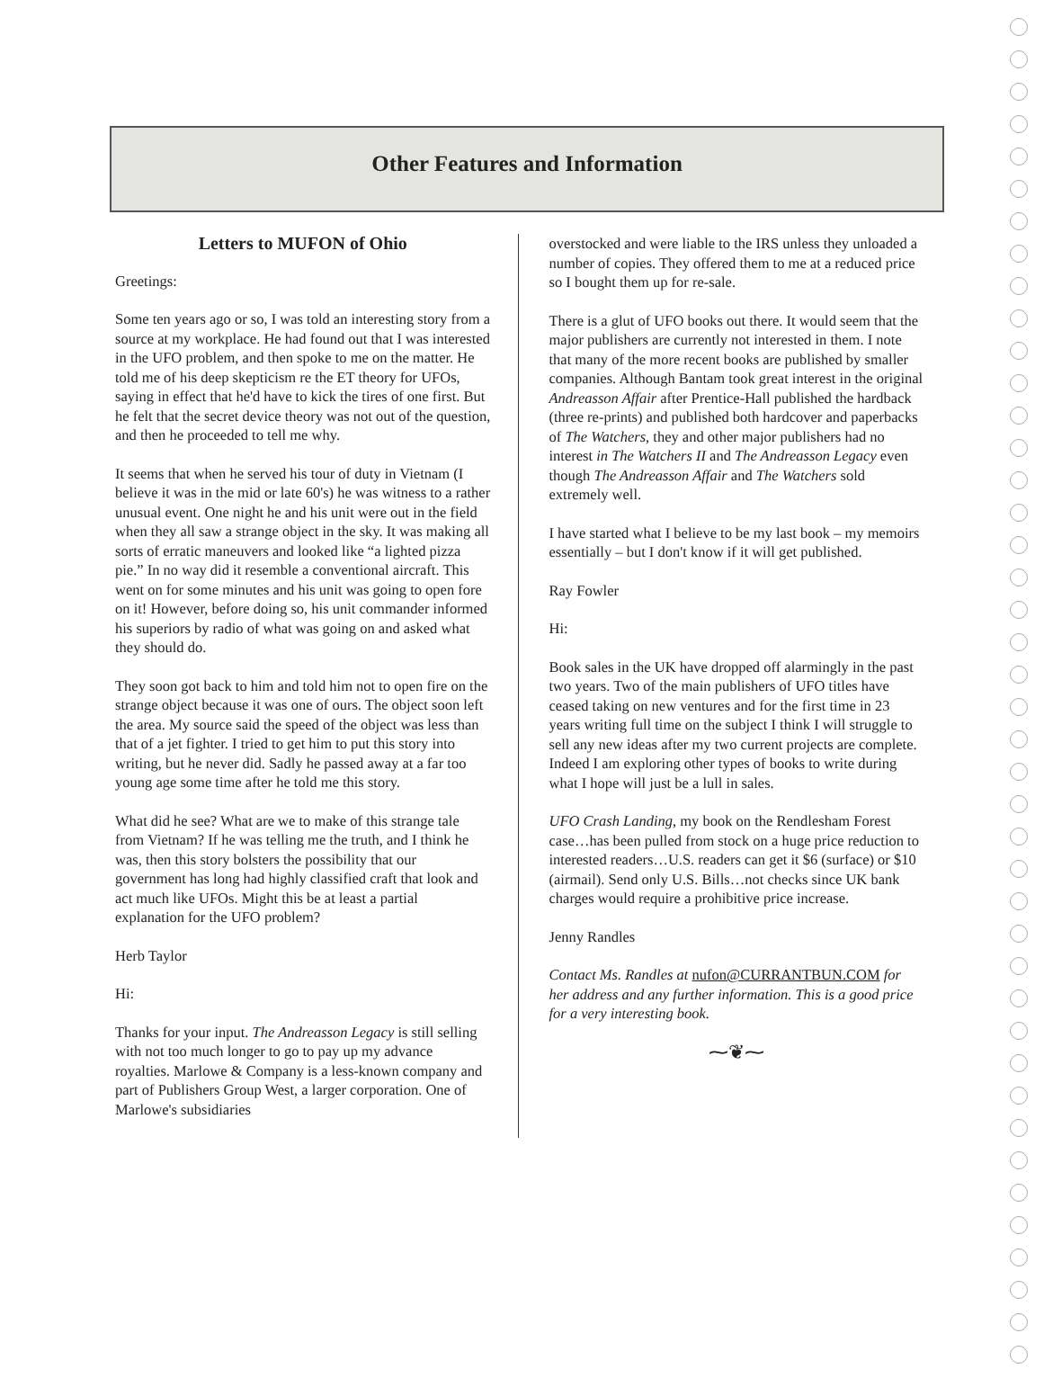Other Features and Information
Letters to MUFON of Ohio
Greetings:
Some ten years ago or so, I was told an interesting story from a source at my workplace. He had found out that I was interested in the UFO problem, and then spoke to me on the matter. He told me of his deep skepticism re the ET theory for UFOs, saying in effect that he'd have to kick the tires of one first. But he felt that the secret device theory was not out of the question, and then he proceeded to tell me why.
It seems that when he served his tour of duty in Vietnam (I believe it was in the mid or late 60's) he was witness to a rather unusual event. One night he and his unit were out in the field when they all saw a strange object in the sky. It was making all sorts of erratic maneuvers and looked like “a lighted pizza pie.” In no way did it resemble a conventional aircraft. This went on for some minutes and his unit was going to open fore on it! However, before doing so, his unit commander informed his superiors by radio of what was going on and asked what they should do.
They soon got back to him and told him not to open fire on the strange object because it was one of ours. The object soon left the area. My source said the speed of the object was less than that of a jet fighter. I tried to get him to put this story into writing, but he never did. Sadly he passed away at a far too young age some time after he told me this story.
What did he see? What are we to make of this strange tale from Vietnam? If he was telling me the truth, and I think he was, then this story bolsters the possibility that our government has long had highly classified craft that look and act much like UFOs. Might this be at least a partial explanation for the UFO problem?
Herb Taylor
Hi:
Thanks for your input. The Andreasson Legacy is still selling with not too much longer to go to pay up my advance royalties. Marlowe & Company is a less-known company and part of Publishers Group West, a larger corporation. One of Marlowe's subsidiaries
overstocked and were liable to the IRS unless they unloaded a number of copies. They offered them to me at a reduced price so I bought them up for re-sale.
There is a glut of UFO books out there. It would seem that the major publishers are currently not interested in them. I note that many of the more recent books are published by smaller companies. Although Bantam took great interest in the original Andreasson Affair after Prentice-Hall published the hardback (three re-prints) and published both hardcover and paperbacks of The Watchers, they and other major publishers had no interest in The Watchers II and The Andreasson Legacy even though The Andreasson Affair and The Watchers sold extremely well.
I have started what I believe to be my last book – my memoirs essentially – but I don't know if it will get published.
Ray Fowler
Hi:
Book sales in the UK have dropped off alarmingly in the past two years. Two of the main publishers of UFO titles have ceased taking on new ventures and for the first time in 23 years writing full time on the subject I think I will struggle to sell any new ideas after my two current projects are complete. Indeed I am exploring other types of books to write during what I hope will just be a lull in sales.
UFO Crash Landing, my book on the Rendlesham Forest case…has been pulled from stock on a huge price reduction to interested readers…U.S. readers can get it $6 (surface) or $10 (airmail). Send only U.S. Bills…not checks since UK bank charges would require a prohibitive price increase.
Jenny Randles
Contact Ms. Randles at nufon@CURRANTBUN.COM for her address and any further information. This is a good price for a very interesting book.
⁓❦⁓